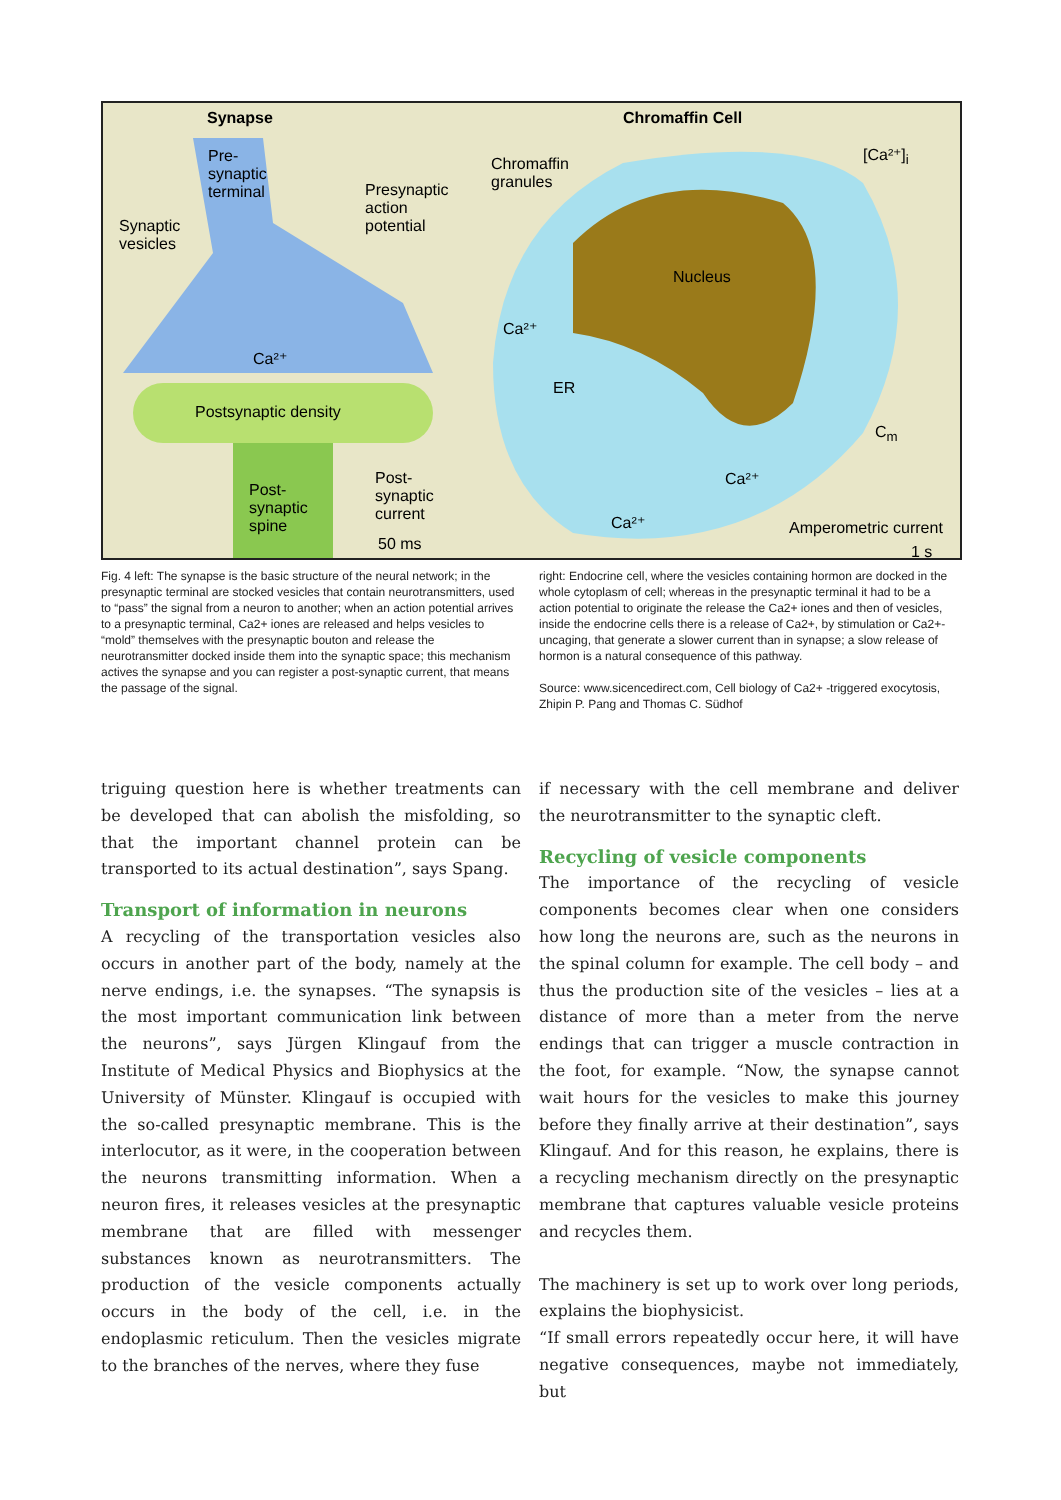Synapse Chromaffin Cell
Pre-
synaptic
terminal
Synaptic
vesicles
Presynaptic
action
potential
Ca²⁺
Postsynaptic density
Post-
synaptic
spine
Post-
synaptic
current
50 ms
Chromaffin
granules
[Ca²⁺]<sub>i</sub>
Nucleus
Ca²⁺
ER
C<sub>m</sub>
Ca²⁺
Ca²⁺ Amperometric current
1 s
Fig. 4 left: The synapse is the basic structure of the neural network; in the presynaptic terminal are stocked vesicles that contain neurotransmitters, used to “pass” the signal from a neuron to another; when an action potential arrives to a presynaptic terminal, Ca2+ iones are released and helps vesicles to “mold” themselves with the presynaptic bouton and release the neurotransmitter docked inside them into the synaptic space; this mechanism actives the synapse and you can register a post-synaptic current, that means the passage of the signal.
right: Endocrine cell, where the vesicles containing hormon are docked in the whole cytoplasm of cell; whereas in the presynaptic terminal it had to be a action potential to originate the release the Ca2+ iones and then of vesicles, inside the endocrine cells there is a release of Ca2+, by stimulation or Ca2+-uncaging, that generate a slower current than in synapse; a slow release of hormon is a natural consequence of this pathway.
Source: www.sicencedirect.com, Cell biology of Ca2+ -triggered exocytosis, Zhipin P. Pang and Thomas C. Südhof
triguing question here is whether treatments can be developed that can abolish the misfolding, so that the important channel protein can be transported to its actual destination”, says Spang.
Transport of information in neurons
A recycling of the transportation vesicles also occurs in another part of the body, namely at the nerve endings, i.e. the synapses. “The synapsis is the most important communication link between the neurons”, says Jürgen Klingauf from the Institute of Medical Physics and Biophysics at the University of Münster. Klingauf is occupied with the so-called presynaptic membrane. This is the interlocutor, as it were, in the cooperation between the neurons transmitting information. When a neuron fires, it releases vesicles at the presynaptic membrane that are filled with messenger substances known as neurotransmitters. The production of the vesicle components actually occurs in the body of the cell, i.e. in the endoplasmic reticulum. Then the vesicles migrate to the branches of the nerves, where they fuse
if necessary with the cell membrane and deliver the neurotransmitter to the synaptic cleft.
Recycling of vesicle components
The importance of the recycling of vesicle components becomes clear when one considers how long the neurons are, such as the neurons in the spinal column for example. The cell body – and thus the production site of the vesicles – lies at a distance of more than a meter from the nerve endings that can trigger a muscle contraction in the foot, for example. “Now, the synapse cannot wait hours for the vesicles to make this journey before they finally arrive at their destination”, says Klingauf. And for this reason, he explains, there is a recycling mechanism directly on the presynaptic membrane that captures valuable vesicle proteins and recycles them.
The machinery is set up to work over long periods, explains the biophysicist.
“If small errors repeatedly occur here, it will have negative consequences, maybe not immediately, but